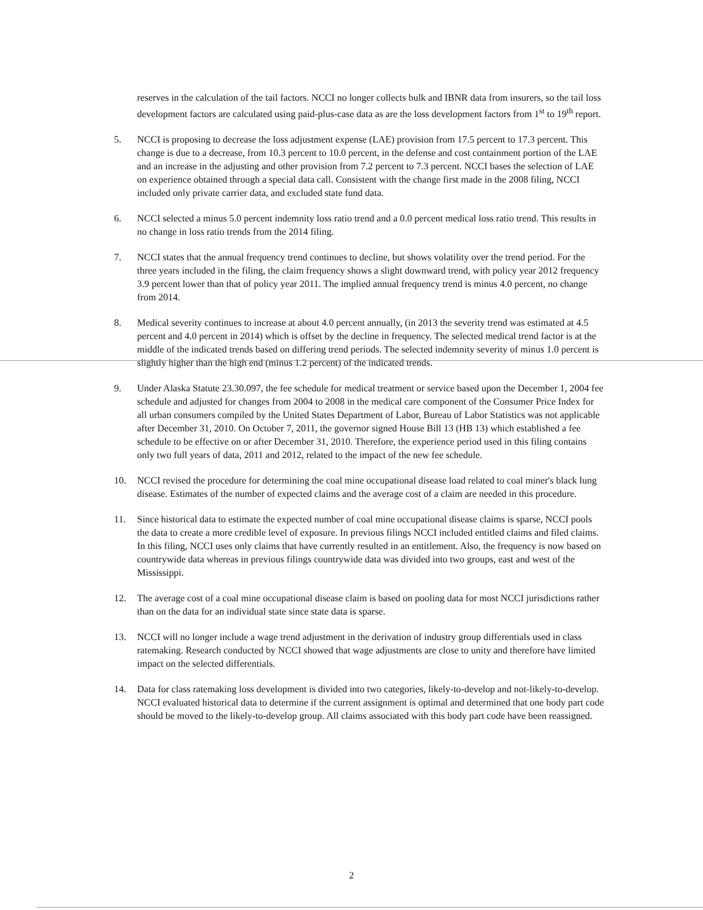reserves in the calculation of the tail factors. NCCI no longer collects bulk and IBNR data from insurers, so the tail loss development factors are calculated using paid-plus-case data as are the loss development factors from 1<sup>st</sup> to 19<sup>th</sup> report.
5. NCCI is proposing to decrease the loss adjustment expense (LAE) provision from 17.5 percent to 17.3 percent. This change is due to a decrease, from 10.3 percent to 10.0 percent, in the defense and cost containment portion of the LAE and an increase in the adjusting and other provision from 7.2 percent to 7.3 percent. NCCI bases the selection of LAE on experience obtained through a special data call. Consistent with the change first made in the 2008 filing, NCCI included only private carrier data, and excluded state fund data.
6. NCCI selected a minus 5.0 percent indemnity loss ratio trend and a 0.0 percent medical loss ratio trend. This results in no change in loss ratio trends from the 2014 filing.
7. NCCI states that the annual frequency trend continues to decline, but shows volatility over the trend period. For the three years included in the filing, the claim frequency shows a slight downward trend, with policy year 2012 frequency 3.9 percent lower than that of policy year 2011. The implied annual frequency trend is minus 4.0 percent, no change from 2014.
8. Medical severity continues to increase at about 4.0 percent annually, (in 2013 the severity trend was estimated at 4.5 percent and 4.0 percent in 2014) which is offset by the decline in frequency. The selected medical trend factor is at the middle of the indicated trends based on differing trend periods. The selected indemnity severity of minus 1.0 percent is slightly higher than the high end (minus 1.2 percent) of the indicated trends.
9. Under Alaska Statute 23.30.097, the fee schedule for medical treatment or service based upon the December 1, 2004 fee schedule and adjusted for changes from 2004 to 2008 in the medical care component of the Consumer Price Index for all urban consumers compiled by the United States Department of Labor, Bureau of Labor Statistics was not applicable after December 31, 2010. On October 7, 2011, the governor signed House Bill 13 (HB 13) which established a fee schedule to be effective on or after December 31, 2010. Therefore, the experience period used in this filing contains only two full years of data, 2011 and 2012, related to the impact of the new fee schedule.
10. NCCI revised the procedure for determining the coal mine occupational disease load related to coal miner's black lung disease. Estimates of the number of expected claims and the average cost of a claim are needed in this procedure.
11. Since historical data to estimate the expected number of coal mine occupational disease claims is sparse, NCCI pools the data to create a more credible level of exposure. In previous filings NCCI included entitled claims and filed claims. In this filing, NCCI uses only claims that have currently resulted in an entitlement. Also, the frequency is now based on countrywide data whereas in previous filings countrywide data was divided into two groups, east and west of the Mississippi.
12. The average cost of a coal mine occupational disease claim is based on pooling data for most NCCI jurisdictions rather than on the data for an individual state since state data is sparse.
13. NCCI will no longer include a wage trend adjustment in the derivation of industry group differentials used in class ratemaking. Research conducted by NCCI showed that wage adjustments are close to unity and therefore have limited impact on the selected differentials.
14. Data for class ratemaking loss development is divided into two categories, likely-to-develop and not-likely-to-develop. NCCI evaluated historical data to determine if the current assignment is optimal and determined that one body part code should be moved to the likely-to-develop group. All claims associated with this body part code have been reassigned.
2